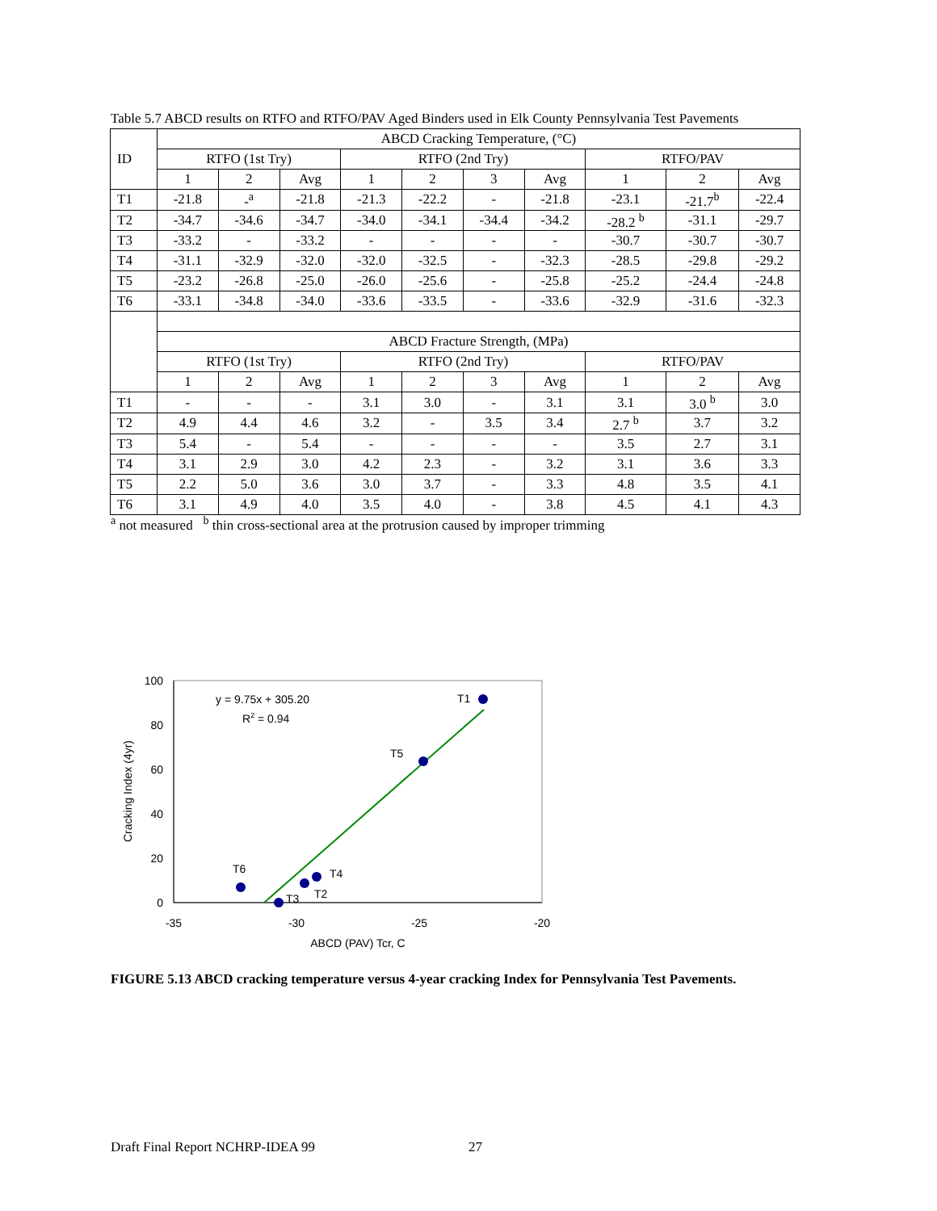Table 5.7 ABCD results on RTFO and RTFO/PAV Aged Binders used in Elk County Pennsylvania Test Pavements
| ID | ABCD Cracking Temperature, (°C) | | | | | | | | | |
| | RTFO (1st Try) | | | RTFO (2nd Try) | | | | RTFO/PAV | | |
| | 1 | 2 | Avg | 1 | 2 | 3 | Avg | 1 | 2 | Avg |
| T1 | -21.8 | -<sup>a</sup> | -21.8 | -21.3 | -22.2 | - | -21.8 | -23.1 | -21.7<sup>b</sup> | -22.4 |
| T2 | -34.7 | -34.6 | -34.7 | -34.0 | -34.1 | -34.4 | -34.2 | -28.2 <sup>b</sup> | -31.1 | -29.7 |
| T3 | -33.2 | - | -33.2 | - | - | - | - | -30.7 | -30.7 | -30.7 |
| T4 | -31.1 | -32.9 | -32.0 | -32.0 | -32.5 | - | -32.3 | -28.5 | -29.8 | -29.2 |
| T5 | -23.2 | -26.8 | -25.0 | -26.0 | -25.6 | - | -25.8 | -25.2 | -24.4 | -24.8 |
| T6 | -33.1 | -34.8 | -34.0 | -33.6 | -33.5 | - | -33.6 | -32.9 | -31.6 | -32.3 |
| | ABCD Fracture Strength, (MPa) | | | | | | | | | |
| | RTFO (1st Try) | | | RTFO (2nd Try) | | | | RTFO/PAV | | |
| | 1 | 2 | Avg | 1 | 2 | 3 | Avg | 1 | 2 | Avg |
| T1 | - | - | - | 3.1 | 3.0 | - | 3.1 | 3.1 | 3.0 <sup>b</sup> | 3.0 |
| T2 | 4.9 | 4.4 | 4.6 | 3.2 | - | 3.5 | 3.4 | 2.7 <sup>b</sup> | 3.7 | 3.2 |
| T3 | 5.4 | - | 5.4 | - | - | - | - | 3.5 | 2.7 | 3.1 |
| T4 | 3.1 | 2.9 | 3.0 | 4.2 | 2.3 | - | 3.2 | 3.1 | 3.6 | 3.3 |
| T5 | 2.2 | 5.0 | 3.6 | 3.0 | 3.7 | - | 3.3 | 4.8 | 3.5 | 4.1 |
| T6 | 3.1 | 4.9 | 4.0 | 3.5 | 4.0 | - | 3.8 | 4.5 | 4.1 | 4.3 |
<sup>a</sup> not measured <sup>b</sup> thin cross-sectional area at the protrusion caused by improper trimming
100
80
60
40
20
0
-35
-30
-25
-20
ABCD (PAV) Tcr, C
Cracking Index (4yr)
y = 9.75x + 305.20
R2 = 0.94
T1
T5
T6
T4
T2
T3
FIGURE 5.13 ABCD cracking temperature versus 4-year cracking Index for Pennsylvania Test Pavements.
Draft Final Report NCHRP-IDEA 99 27